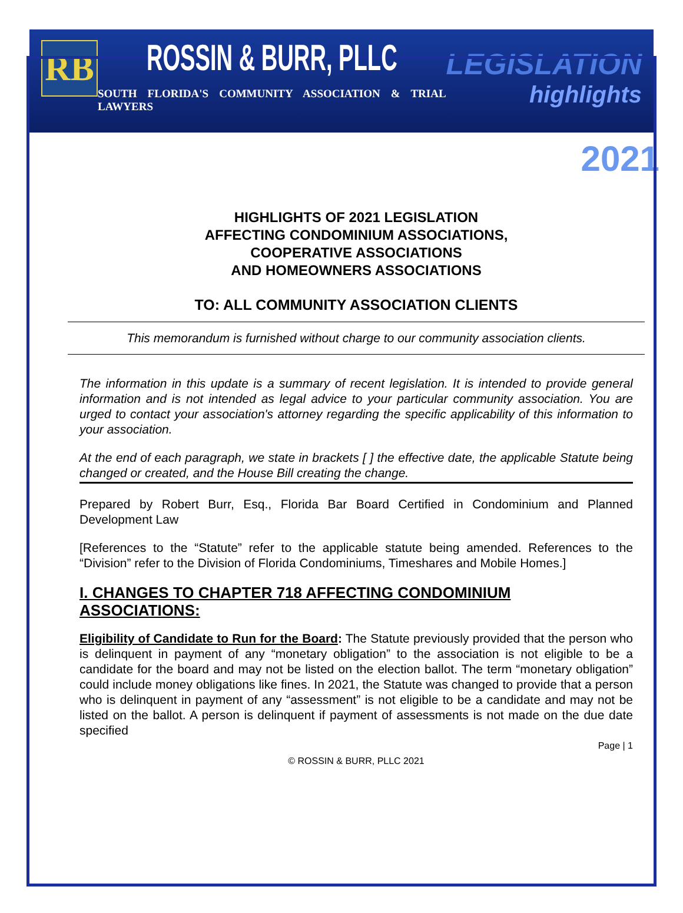RB
ROSSIN & BURR, PLLC
SOUTH FLORIDA'S COMMUNITY ASSOCIATION & TRIAL LAWYERS
LEGISLATION
highlights
2021
HIGHLIGHTS OF 2021 LEGISLATION
AFFECTING CONDOMINIUM ASSOCIATIONS,
COOPERATIVE ASSOCIATIONS
AND HOMEOWNERS ASSOCIATIONS
TO: ALL COMMUNITY ASSOCIATION CLIENTS
This memorandum is furnished without charge to our community association clients.
The information in this update is a summary of recent legislation. It is intended to provide general information and is not intended as legal advice to your particular community association. You are urged to contact your association's attorney regarding the specific applicability of this information to your association.
At the end of each paragraph, we state in brackets [ ] the effective date, the applicable Statute being changed or created, and the House Bill creating the change.
Prepared by Robert Burr, Esq., Florida Bar Board Certified in Condominium and Planned Development Law
[References to the “Statute” refer to the applicable statute being amended. References to the “Division” refer to the Division of Florida Condominiums, Timeshares and Mobile Homes.]
I. CHANGES TO CHAPTER 718 AFFECTING CONDOMINIUM ASSOCIATIONS:
Eligibility of Candidate to Run for the Board: The Statute previously provided that the person who is delinquent in payment of any “monetary obligation” to the association is not eligible to be a candidate for the board and may not be listed on the election ballot. The term “monetary obligation” could include money obligations like fines. In 2021, the Statute was changed to provide that a person who is delinquent in payment of any “assessment” is not eligible to be a candidate and may not be listed on the ballot. A person is delinquent if payment of assessments is not made on the due date specified
Page | 1
© ROSSIN & BURR, PLLC 2021